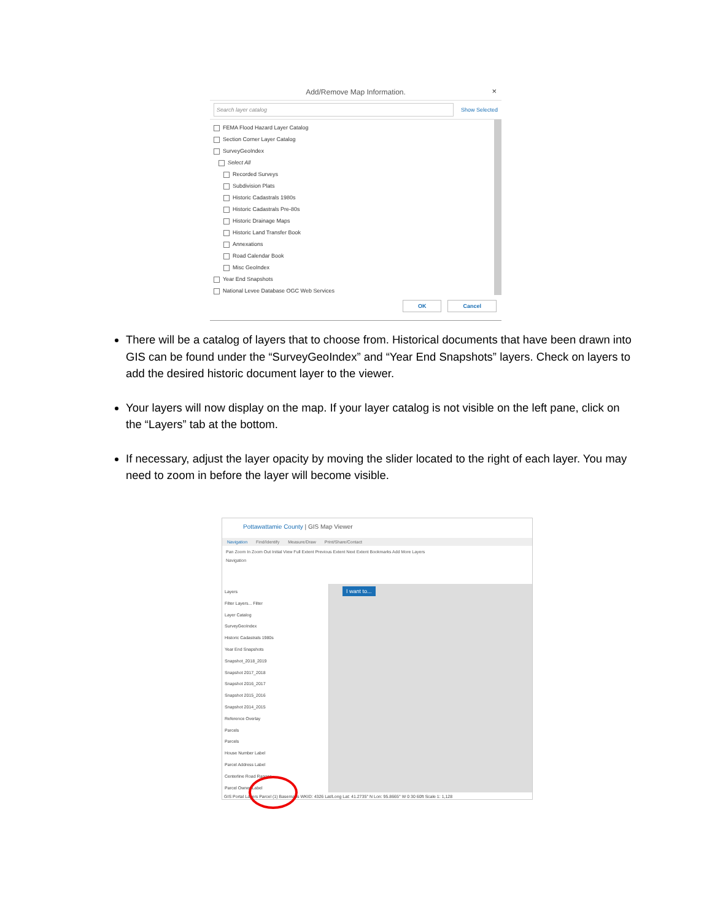Add/Remove Map Information.
×
Search layer catalog
Show Selected
FEMA Flood Hazard Layer Catalog
Section Corner Layer Catalog
SurveyGeoIndex
Select All
Recorded Surveys
Subdivision Plats
Historic Cadastrals 1980s
Historic Cadastrals Pre-80s
Historic Drainage Maps
Historic Land Transfer Book
Annexations
Road Calendar Book
Misc GeoIndex
Year End Snapshots
National Levee Database OGC Web Services
OK Cancel
There will be a catalog of layers that to choose from. Historical documents that have been drawn into GIS can be found under the “SurveyGeoIndex” and “Year End Snapshots” layers. Check on layers to add the desired historic document layer to the viewer.
Your layers will now display on the map. If your layer catalog is not visible on the left pane, click on the “Layers” tab at the bottom.
If necessary, adjust the layer opacity by moving the slider located to the right of each layer. You may need to zoom in before the layer will become visible.
Pottawattamie County | GIS Map Viewer
Navigation Find/Identify Measure/Draw Print/Share/Contact
Pan Zoom In Zoom Out Initial View Full Extent Previous Extent Next Extent Bookmarks Add More Layers
Navigation
Layers
Filter Layers... Filter
Layer Catalog
SurveyGeoIndex
Historic Cadastrals 1980s
Year End Snapshots
Snapshot_2018_2019
Snapshot 2017_2018
Snapshot 2016_2017
Snapshot 2015_2016
Snapshot 2014_2015
Reference Overlay
Parcels
Parcels
House Number Label
Parcel Address Label
Centerline Road Ranges
Parcel Owner Label
I want to...
GIS Portal Layers Parcel (1) Basemaps WKID: 4326 Lat/Long Lat: 41.2735° N Lon: 95.8665° W 0 30 60ft Scale 1: 1,128